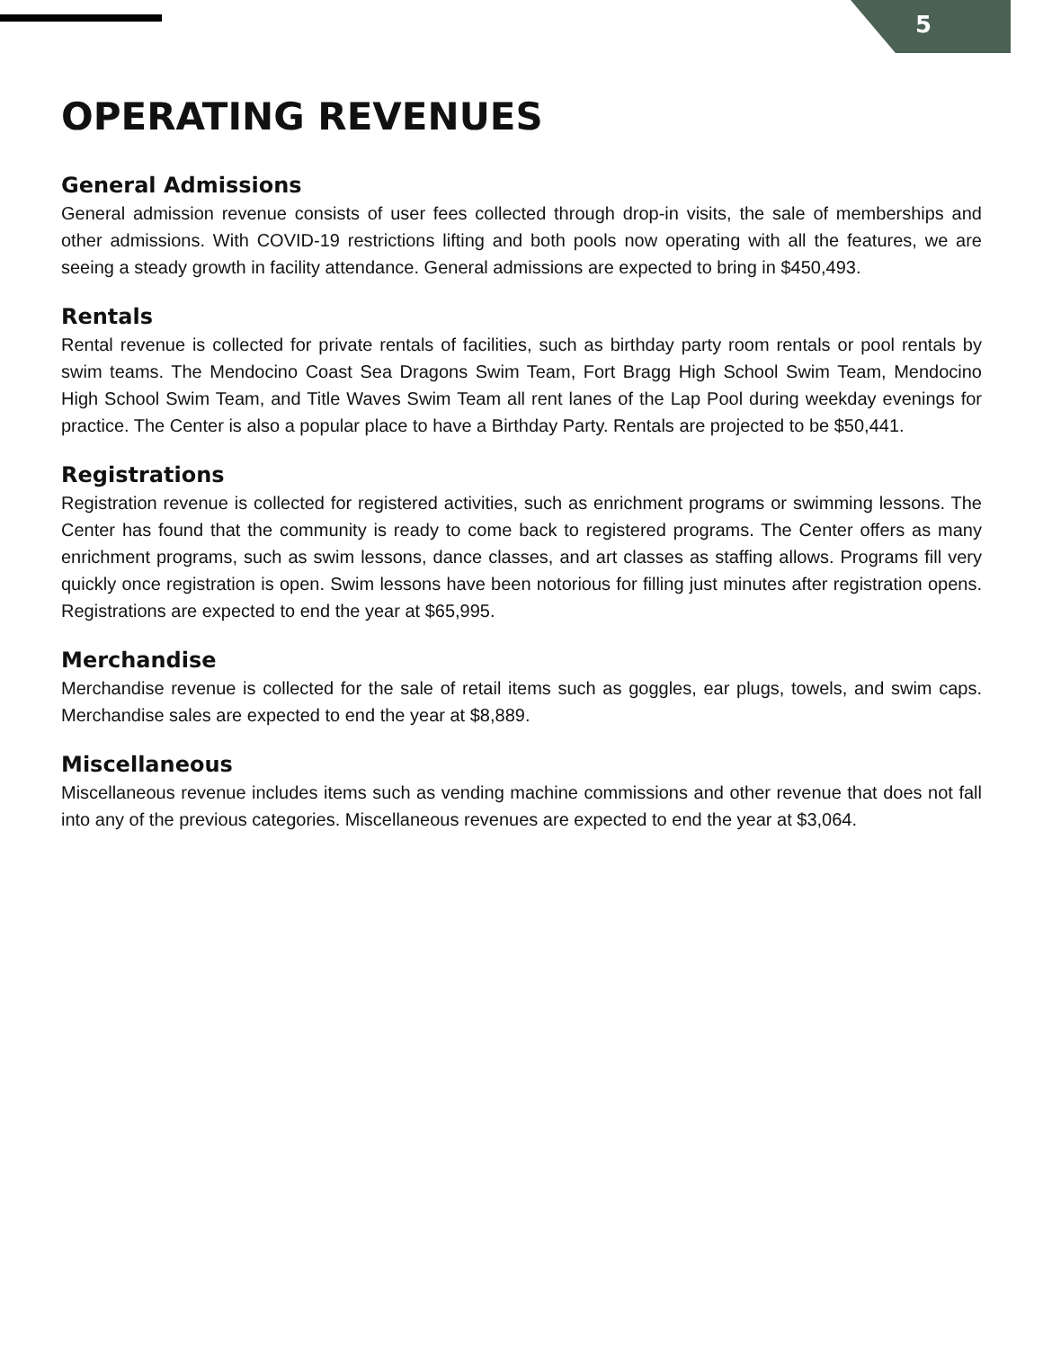5
OPERATING REVENUES
General Admissions
General admission revenue consists of user fees collected through drop-in visits, the sale of memberships and other admissions. With COVID-19 restrictions lifting and both pools now operating with all the features, we are seeing a steady growth in facility attendance. General admissions are expected to bring in $450,493.
Rentals
Rental revenue is collected for private rentals of facilities, such as birthday party room rentals or pool rentals by swim teams. The Mendocino Coast Sea Dragons Swim Team, Fort Bragg High School Swim Team, Mendocino High School Swim Team, and Title Waves Swim Team all rent lanes of the Lap Pool during weekday evenings for practice. The Center is also a popular place to have a Birthday Party. Rentals are projected to be $50,441.
Registrations
Registration revenue is collected for registered activities, such as enrichment programs or swimming lessons. The Center has found that the community is ready to come back to registered programs. The Center offers as many enrichment programs, such as swim lessons, dance classes, and art classes as staffing allows. Programs fill very quickly once registration is open. Swim lessons have been notorious for filling just minutes after registration opens. Registrations are expected to end the year at $65,995.
Merchandise
Merchandise revenue is collected for the sale of retail items such as goggles, ear plugs, towels, and swim caps. Merchandise sales are expected to end the year at $8,889.
Miscellaneous
Miscellaneous revenue includes items such as vending machine commissions and other revenue that does not fall into any of the previous categories. Miscellaneous revenues are expected to end the year at $3,064.